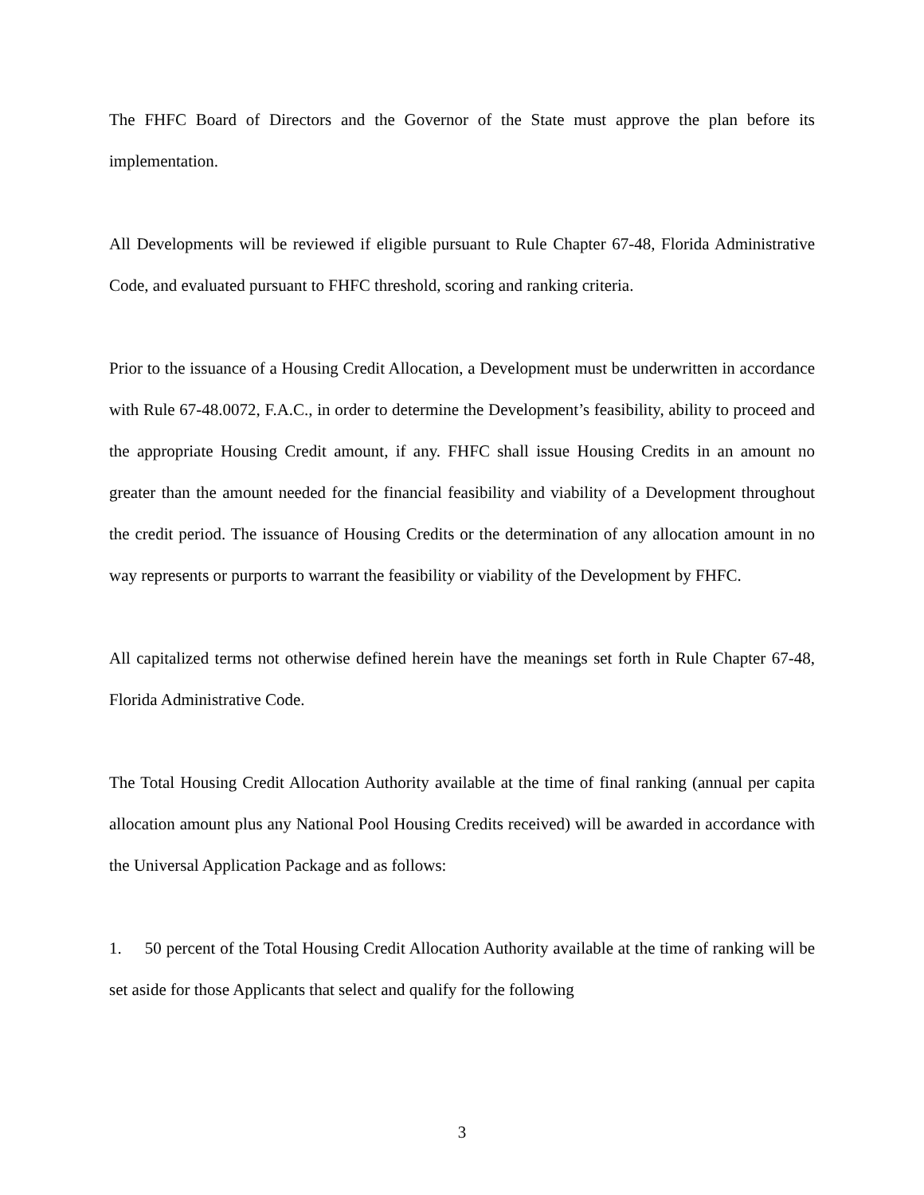The FHFC Board of Directors and the Governor of the State must approve the plan before its implementation.
All Developments will be reviewed if eligible pursuant to Rule Chapter 67-48, Florida Administrative Code, and evaluated pursuant to FHFC threshold, scoring and ranking criteria.
Prior to the issuance of a Housing Credit Allocation, a Development must be underwritten in accordance with Rule 67-48.0072, F.A.C., in order to determine the Development’s feasibility, ability to proceed and the appropriate Housing Credit amount, if any. FHFC shall issue Housing Credits in an amount no greater than the amount needed for the financial feasibility and viability of a Development throughout the credit period. The issuance of Housing Credits or the determination of any allocation amount in no way represents or purports to warrant the feasibility or viability of the Development by FHFC.
All capitalized terms not otherwise defined herein have the meanings set forth in Rule Chapter 67-48, Florida Administrative Code.
The Total Housing Credit Allocation Authority available at the time of final ranking (annual per capita allocation amount plus any National Pool Housing Credits received) will be awarded in accordance with the Universal Application Package and as follows:
1. 50 percent of the Total Housing Credit Allocation Authority available at the time of ranking will be set aside for those Applicants that select and qualify for the following
3